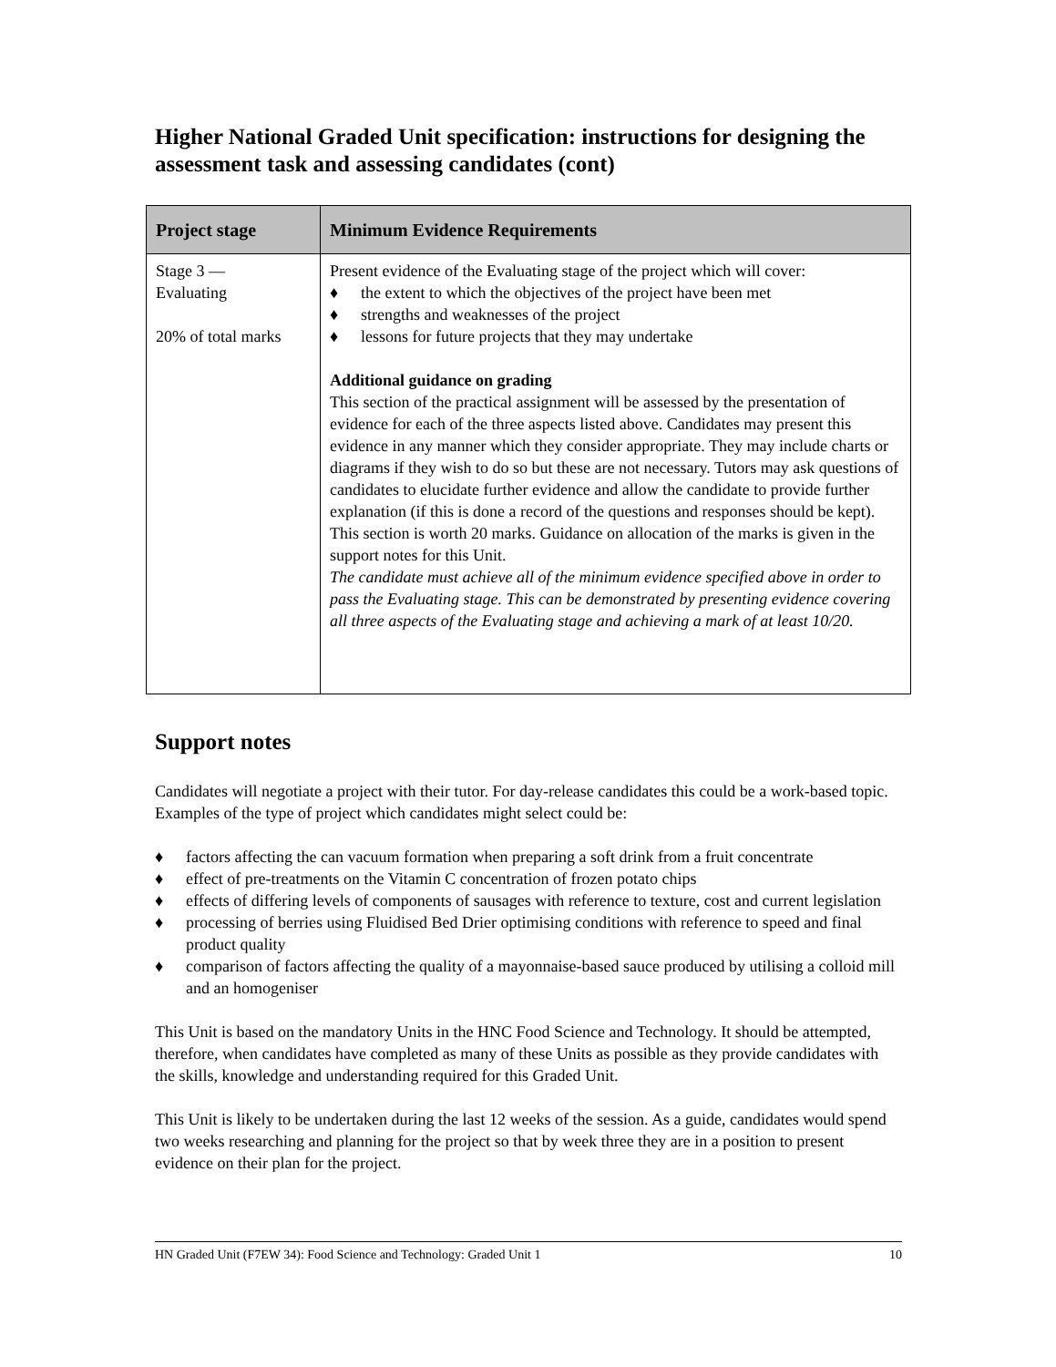Higher National Graded Unit specification: instructions for designing the assessment task and assessing candidates (cont)
| Project stage | Minimum Evidence Requirements |
| --- | --- |
| Stage 3 — Evaluating 20% of total marks | Present evidence of the Evaluating stage of the project which will cover: ♦ the extent to which the objectives of the project have been met ♦ strengths and weaknesses of the project ♦ lessons for future projects that they may undertake Additional guidance on grading This section of the practical assignment will be assessed by the presentation of evidence for each of the three aspects listed above. Candidates may present this evidence in any manner which they consider appropriate. They may include charts or diagrams if they wish to do so but these are not necessary. Tutors may ask questions of candidates to elucidate further evidence and allow the candidate to provide further explanation (if this is done a record of the questions and responses should be kept). This section is worth 20 marks. Guidance on allocation of the marks is given in the support notes for this Unit. The candidate must achieve all of the minimum evidence specified above in order to pass the Evaluating stage. This can be demonstrated by presenting evidence covering all three aspects of the Evaluating stage and achieving a mark of at least 10/20. |
Support notes
Candidates will negotiate a project with their tutor. For day-release candidates this could be a work-based topic. Examples of the type of project which candidates might select could be:
♦ factors affecting the can vacuum formation when preparing a soft drink from a fruit concentrate
♦ effect of pre-treatments on the Vitamin C concentration of frozen potato chips
♦ effects of differing levels of components of sausages with reference to texture, cost and current legislation
♦ processing of berries using Fluidised Bed Drier optimising conditions with reference to speed and final product quality
♦ comparison of factors affecting the quality of a mayonnaise-based sauce produced by utilising a colloid mill and an homogeniser
This Unit is based on the mandatory Units in the HNC Food Science and Technology. It should be attempted, therefore, when candidates have completed as many of these Units as possible as they provide candidates with the skills, knowledge and understanding required for this Graded Unit.
This Unit is likely to be undertaken during the last 12 weeks of the session. As a guide, candidates would spend two weeks researching and planning for the project so that by week three they are in a position to present evidence on their plan for the project.
HN Graded Unit (F7EW 34): Food Science and Technology: Graded Unit 1 10